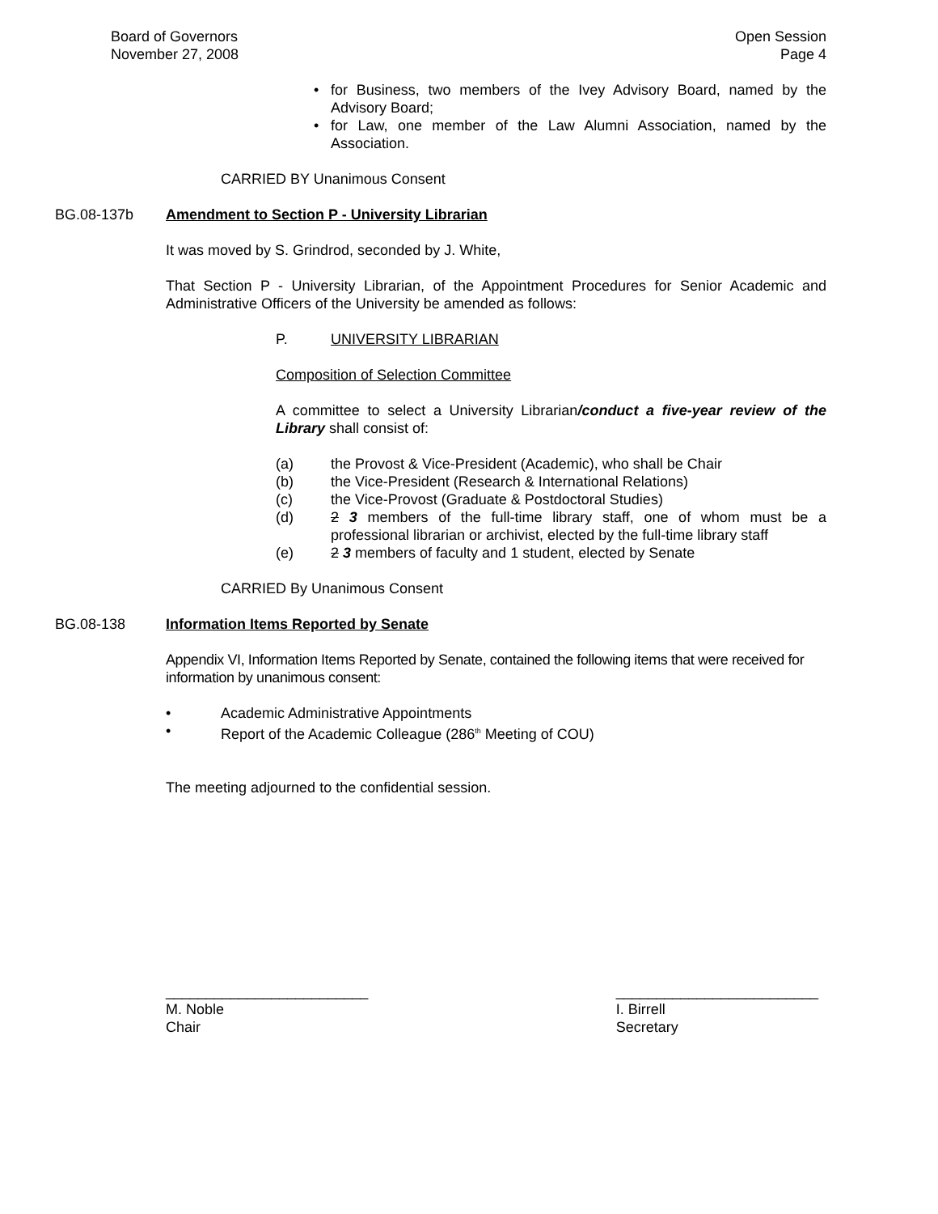Board of Governors
November 27, 2008
Open Session
Page 4
• for Business, two members of the Ivey Advisory Board, named by the Advisory Board;
• for Law, one member of the Law Alumni Association, named by the Association.
CARRIED BY Unanimous Consent
BG.08-137b Amendment to Section P - University Librarian
It was moved by S. Grindrod, seconded by J. White,
That Section P - University Librarian, of the Appointment Procedures for Senior Academic and Administrative Officers of the University be amended as follows:
P. UNIVERSITY LIBRARIAN
Composition of Selection Committee
A committee to select a University Librarian/conduct a five-year review of the Library shall consist of:
(a) the Provost & Vice-President (Academic), who shall be Chair
(b) the Vice-President (Research & International Relations)
(c) the Vice-Provost (Graduate & Postdoctoral Studies)
(d) 2 3 members of the full-time library staff, one of whom must be a professional librarian or archivist, elected by the full-time library staff
(e) 2 3 members of faculty and 1 student, elected by Senate
CARRIED By Unanimous Consent
BG.08-138 Information Items Reported by Senate
Appendix VI, Information Items Reported by Senate, contained the following items that were received for information by unanimous consent:
• Academic Administrative Appointments
• Report of the Academic Colleague (286<sup>th</sup> Meeting of COU)
The meeting adjourned to the confidential session.
_________________________
M. Noble
Chair
_________________________
I. Birrell
Secretary